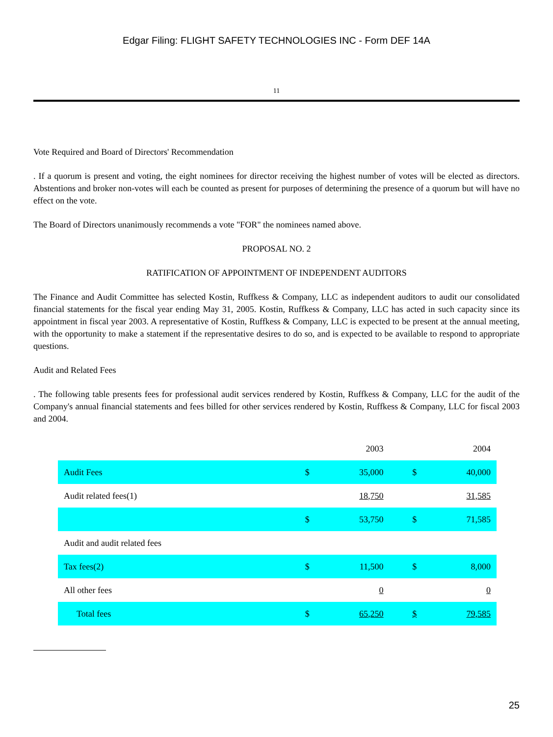Edgar Filing: FLIGHT SAFETY TECHNOLOGIES INC - Form DEF 14A
11
Vote Required and Board of Directors' Recommendation
. If a quorum is present and voting, the eight nominees for director receiving the highest number of votes will be elected as directors. Abstentions and broker non-votes will each be counted as present for purposes of determining the presence of a quorum but will have no effect on the vote.
The Board of Directors unanimously recommends a vote "FOR" the nominees named above.
PROPOSAL NO. 2
RATIFICATION OF APPOINTMENT OF INDEPENDENT AUDITORS
The Finance and Audit Committee has selected Kostin, Ruffkess & Company, LLC as independent auditors to audit our consolidated financial statements for the fiscal year ending May 31, 2005. Kostin, Ruffkess & Company, LLC has acted in such capacity since its appointment in fiscal year 2003. A representative of Kostin, Ruffkess & Company, LLC is expected to be present at the annual meeting, with the opportunity to make a statement if the representative desires to do so, and is expected to be available to respond to appropriate questions.
Audit and Related Fees
. The following table presents fees for professional audit services rendered by Kostin, Ruffkess & Company, LLC for the audit of the Company's annual financial statements and fees billed for other services rendered by Kostin, Ruffkess & Company, LLC for fiscal 2003 and 2004.
| | | 2003 | | 2004 |
| --- | --- | --- | --- | --- |
| Audit Fees | $ | 35,000 | $ | 40,000 |
| Audit related fees(1) | | 18,750 | | 31,585 |
| | $ | 53,750 | $ | 71,585 |
| Audit and audit related fees | | | | |
| Tax fees(2) | $ | 11,500 | $ | 8,000 |
| All other fees | | 0 | | 0 |
| Total fees | $ | 65,250 | $ | 79,585 |
25